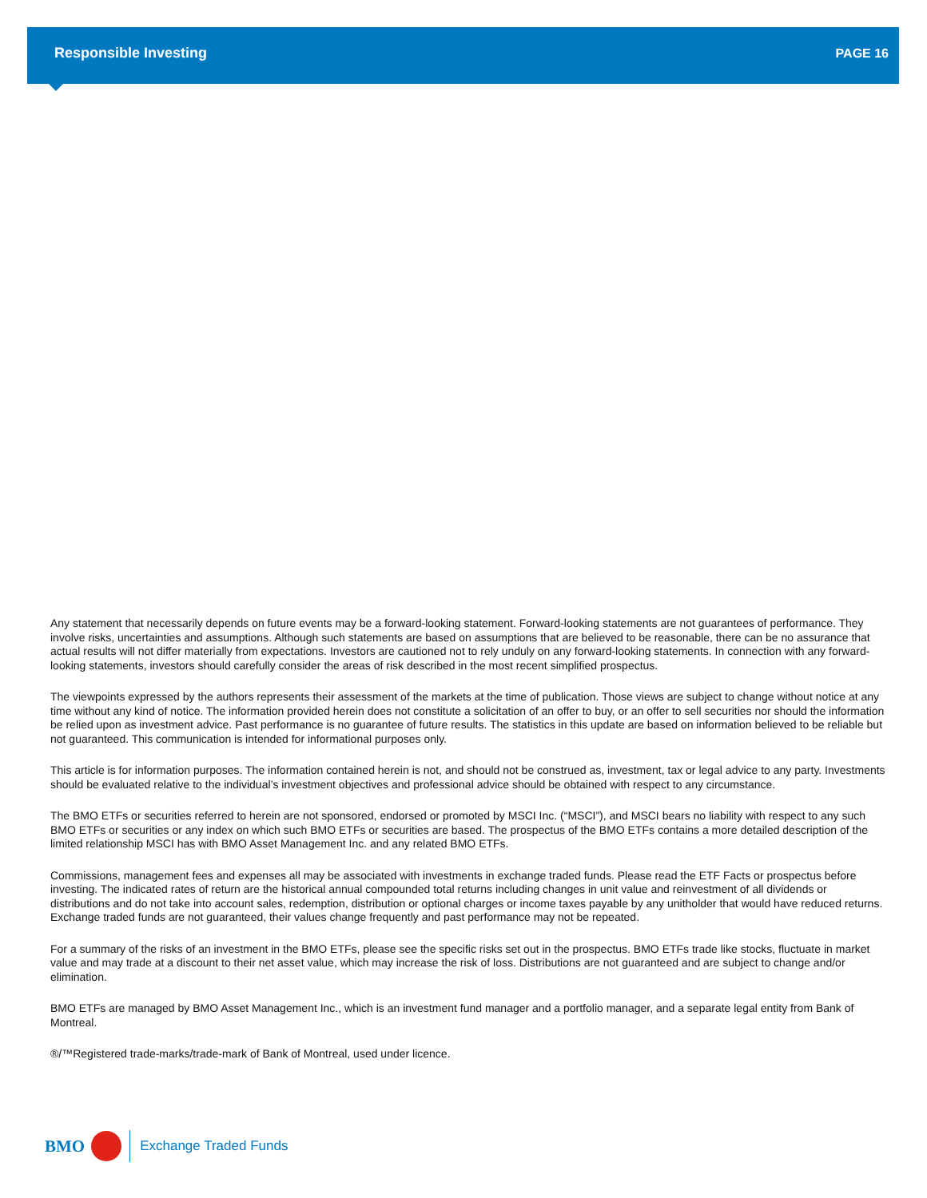Responsible Investing PAGE 16
Any statement that necessarily depends on future events may be a forward-looking statement. Forward-looking statements are not guarantees of performance. They involve risks, uncertainties and assumptions. Although such statements are based on assumptions that are believed to be reasonable, there can be no assurance that actual results will not differ materially from expectations. Investors are cautioned not to rely unduly on any forward-looking statements. In connection with any forward-looking statements, investors should carefully consider the areas of risk described in the most recent simplified prospectus.
The viewpoints expressed by the authors represents their assessment of the markets at the time of publication. Those views are subject to change without notice at any time without any kind of notice. The information provided herein does not constitute a solicitation of an offer to buy, or an offer to sell securities nor should the information be relied upon as investment advice. Past performance is no guarantee of future results. The statistics in this update are based on information believed to be reliable but not guaranteed. This communication is intended for informational purposes only.
This article is for information purposes. The information contained herein is not, and should not be construed as, investment, tax or legal advice to any party. Investments should be evaluated relative to the individual’s investment objectives and professional advice should be obtained with respect to any circumstance.
The BMO ETFs or securities referred to herein are not sponsored, endorsed or promoted by MSCI Inc. (“MSCI”), and MSCI bears no liability with respect to any such BMO ETFs or securities or any index on which such BMO ETFs or securities are based. The prospectus of the BMO ETFs contains a more detailed description of the limited relationship MSCI has with BMO Asset Management Inc. and any related BMO ETFs.
Commissions, management fees and expenses all may be associated with investments in exchange traded funds. Please read the ETF Facts or prospectus before investing. The indicated rates of return are the historical annual compounded total returns including changes in unit value and reinvestment of all dividends or distributions and do not take into account sales, redemption, distribution or optional charges or income taxes payable by any unitholder that would have reduced returns. Exchange traded funds are not guaranteed, their values change frequently and past performance may not be repeated.
For a summary of the risks of an investment in the BMO ETFs, please see the specific risks set out in the prospectus. BMO ETFs trade like stocks, fluctuate in market value and may trade at a discount to their net asset value, which may increase the risk of loss. Distributions are not guaranteed and are subject to change and/or elimination.
BMO ETFs are managed by BMO Asset Management Inc., which is an investment fund manager and a portfolio manager, and a separate legal entity from Bank of Montreal.
®/™Registered trade-marks/trade-mark of Bank of Montreal, used under licence.
BMO
Exchange Traded Funds